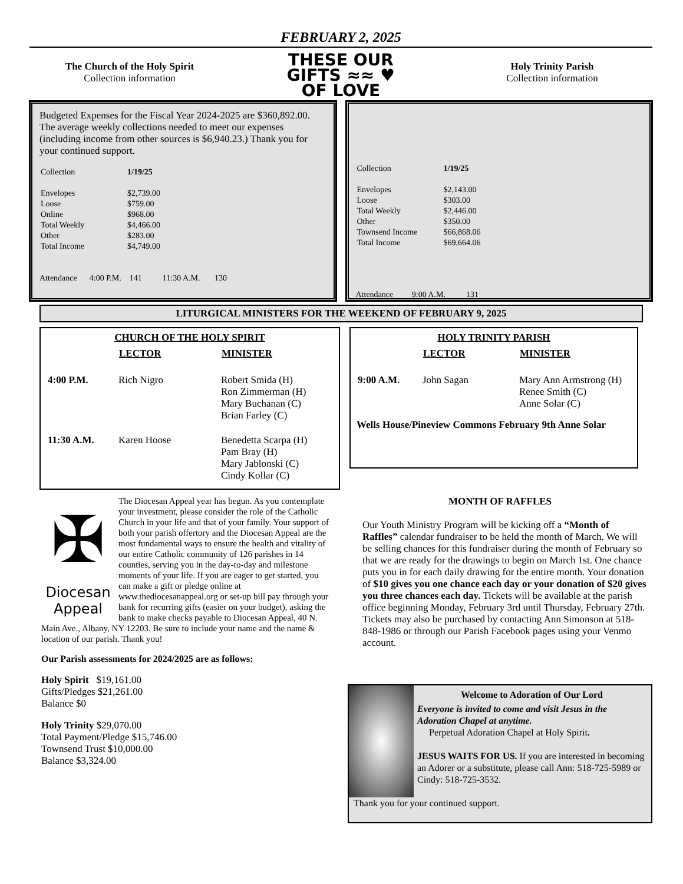FEBRUARY 2, 2025
The Church of the Holy Spirit
Collection information
THESE OUR
GIFTS ≈≈ ♥
OF LOVE
Holy Trinity Parish
Collection information
Budgeted Expenses for the Fiscal Year 2024-2025 are $360,892.00. The average weekly collections needed to meet our expenses (including income from other sources is $6,940.23.) Thank you for your continued support.
| Collection | 1/19/25 |
| Envelopes | $2,739.00 |
| Loose | $759.00 |
| Online | $968.00 |
| Total Weekly | $4,466.00 |
| Other | $283.00 |
| Total Income | $4,749.00 |
Attendance 4:00 P.M. 141 11:30 A.M. 130
| Collection | 1/19/25 |
| Envelopes | $2,143.00 |
| Loose | $303.00 |
| Total Weekly | $2,446.00 |
| Other | $350.00 |
| Townsend Income | $66,868.06 |
| Total Income | $69,664.06 |
Attendance 9:00 A.M. 131
LITURGICAL MINISTERS FOR THE WEEKEND OF FEBRUARY 9, 2025
CHURCH OF THE HOLY SPIRIT
| | LECTOR | MINISTER |
| 4:00 P.M. | Rich Nigro | Robert Smida (H) Ron Zimmerman (H) Mary Buchanan (C) Brian Farley (C) |
| 11:30 A.M. | Karen Hoose | Benedetta Scarpa (H) Pam Bray (H) Mary Jablonski (C) Cindy Kollar (C) |
HOLY TRINITY PARISH
| | LECTOR | MINISTER |
| 9:00 A.M. | John Sagan | Mary Ann Armstrong (H) Renee Smith (C) Anne Solar (C) |
Wells House/Pineview Commons February 9th Anne Solar
✠
Diocesan
Appeal
The Diocesan Appeal year has begun. As you contemplate your investment, please consider the role of the Catholic Church in your life and that of your family. Your support of both your parish offertory and the Diocesan Appeal are the most fundamental ways to ensure the health and vitality of our entire Catholic community of 126 parishes in 14 counties, serving you in the day-to-day and milestone moments of your life. If you are eager to get started, you can make a gift or pledge online at www.thediocesanappeal.org or set-up bill pay through your bank for recurring gifts (easier on your budget), asking the bank to make checks payable to Diocesan Appeal, 40 N. Main Ave., Albany, NY 12203. Be sure to include your name and the name & location of our parish. Thank you!
Our Parish assessments for 2024/2025 are as follows:
Holy Spirit $19,161.00
Gifts/Pledges $21,261.00
Balance $0
Holy Trinity $29,070.00
Total Payment/Pledge $15,746.00
Townsend Trust $10,000.00
Balance $3,324.00
MONTH OF RAFFLES
Our Youth Ministry Program will be kicking off a “Month of Raffles” calendar fundraiser to be held the month of March. We will be selling chances for this fundraiser during the month of February so that we are ready for the drawings to begin on March 1st. One chance puts you in for each daily drawing for the entire month. Your donation of $10 gives you one chance each day or your donation of $20 gives you three chances each day. Tickets will be available at the parish office beginning Monday, February 3rd until Thursday, February 27th. Tickets may also be purchased by contacting Ann Simonson at 518-848-1986 or through our Parish Facebook pages using your Venmo account.
Welcome to Adoration of Our Lord
Everyone is invited to come and visit Jesus in the Adoration Chapel at anytime.
Perpetual Adoration Chapel at Holy Spirit.
JESUS WAITS FOR US. If you are interested in becoming an Adorer or a substitute, please call Ann: 518-725-5989 or Cindy: 518-725-3532.
Thank you for your continued support.